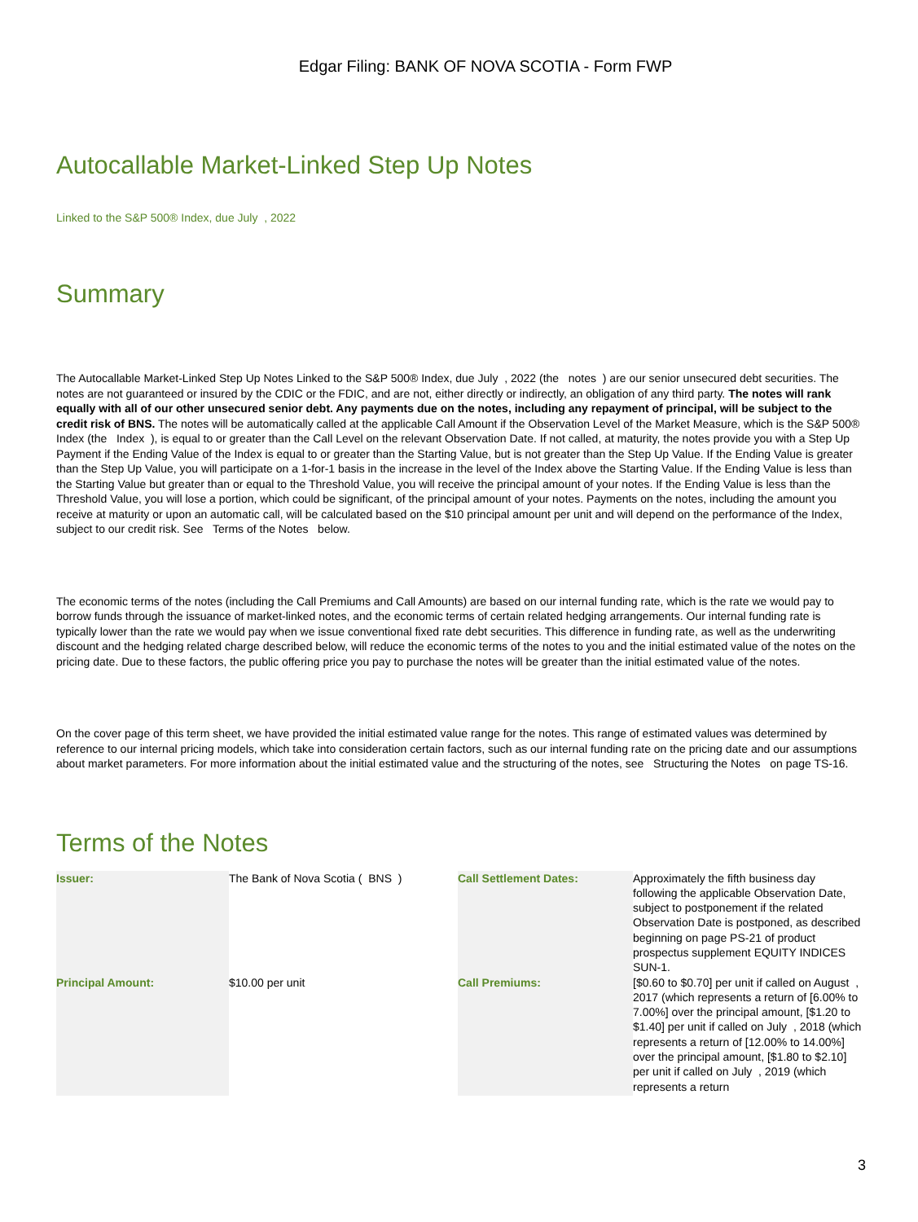Edgar Filing: BANK OF NOVA SCOTIA - Form FWP
Autocallable Market-Linked Step Up Notes
Linked to the S&P 500® Index, due July , 2022
Summary
The Autocallable Market-Linked Step Up Notes Linked to the S&P 500® Index, due July , 2022 (the notes ) are our senior unsecured debt securities. The notes are not guaranteed or insured by the CDIC or the FDIC, and are not, either directly or indirectly, an obligation of any third party. The notes will rank equally with all of our other unsecured senior debt. Any payments due on the notes, including any repayment of principal, will be subject to the credit risk of BNS. The notes will be automatically called at the applicable Call Amount if the Observation Level of the Market Measure, which is the S&P 500® Index (the Index ), is equal to or greater than the Call Level on the relevant Observation Date. If not called, at maturity, the notes provide you with a Step Up Payment if the Ending Value of the Index is equal to or greater than the Starting Value, but is not greater than the Step Up Value. If the Ending Value is greater than the Step Up Value, you will participate on a 1-for-1 basis in the increase in the level of the Index above the Starting Value. If the Ending Value is less than the Starting Value but greater than or equal to the Threshold Value, you will receive the principal amount of your notes. If the Ending Value is less than the Threshold Value, you will lose a portion, which could be significant, of the principal amount of your notes. Payments on the notes, including the amount you receive at maturity or upon an automatic call, will be calculated based on the $10 principal amount per unit and will depend on the performance of the Index, subject to our credit risk. See Terms of the Notes below.
The economic terms of the notes (including the Call Premiums and Call Amounts) are based on our internal funding rate, which is the rate we would pay to borrow funds through the issuance of market-linked notes, and the economic terms of certain related hedging arrangements. Our internal funding rate is typically lower than the rate we would pay when we issue conventional fixed rate debt securities. This difference in funding rate, as well as the underwriting discount and the hedging related charge described below, will reduce the economic terms of the notes to you and the initial estimated value of the notes on the pricing date. Due to these factors, the public offering price you pay to purchase the notes will be greater than the initial estimated value of the notes.
On the cover page of this term sheet, we have provided the initial estimated value range for the notes. This range of estimated values was determined by reference to our internal pricing models, which take into consideration certain factors, such as our internal funding rate on the pricing date and our assumptions about market parameters. For more information about the initial estimated value and the structuring of the notes, see Structuring the Notes on page TS-16.
Terms of the Notes
| Issuer: | The Bank of Nova Scotia ( BNS ) | Call Settlement Dates: | Approximately the fifth business day following the applicable Observation Date, subject to postponement if the related Observation Date is postponed, as described beginning on page PS-21 of product prospectus supplement EQUITY INDICES SUN-1. |
| Principal Amount: | $10.00 per unit | Call Premiums: | [$0.60 to $0.70] per unit if called on August , 2017 (which represents a return of [6.00% to 7.00%] over the principal amount, [$1.20 to $1.40] per unit if called on July , 2018 (which represents a return of [12.00% to 14.00%] over the principal amount, [$1.80 to $2.10] per unit if called on July , 2019 (which represents a return |
3